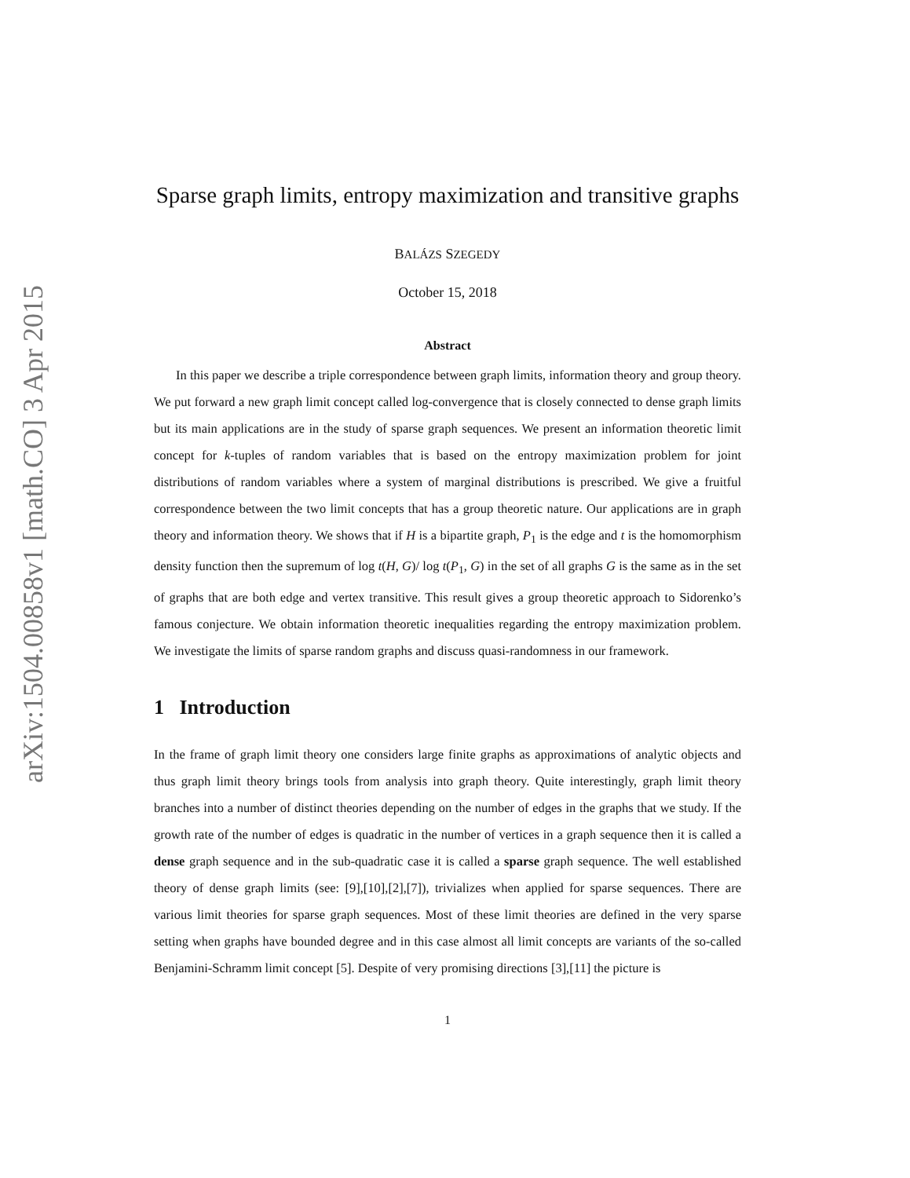arXiv:1504.00858v1 [math.CO] 3 Apr 2015
Sparse graph limits, entropy maximization and transitive graphs
BALÁZS SZEGEDY
October 15, 2018
Abstract
In this paper we describe a triple correspondence between graph limits, information theory and group theory. We put forward a new graph limit concept called log-convergence that is closely connected to dense graph limits but its main applications are in the study of sparse graph sequences. We present an information theoretic limit concept for k-tuples of random variables that is based on the entropy maximization problem for joint distributions of random variables where a system of marginal distributions is prescribed. We give a fruitful correspondence between the two limit concepts that has a group theoretic nature. Our applications are in graph theory and information theory. We shows that if H is a bipartite graph, P<sub>1</sub> is the edge and t is the homomorphism density function then the supremum of log t(H, G)/ log t(P<sub>1</sub>, G) in the set of all graphs G is the same as in the set of graphs that are both edge and vertex transitive. This result gives a group theoretic approach to Sidorenko’s famous conjecture. We obtain information theoretic inequalities regarding the entropy maximization problem. We investigate the limits of sparse random graphs and discuss quasi-randomness in our framework.
1 Introduction
In the frame of graph limit theory one considers large finite graphs as approximations of analytic objects and thus graph limit theory brings tools from analysis into graph theory. Quite interestingly, graph limit theory branches into a number of distinct theories depending on the number of edges in the graphs that we study. If the growth rate of the number of edges is quadratic in the number of vertices in a graph sequence then it is called a dense graph sequence and in the sub-quadratic case it is called a sparse graph sequence. The well established theory of dense graph limits (see: [9],[10],[2],[7]), trivializes when applied for sparse sequences. There are various limit theories for sparse graph sequences. Most of these limit theories are defined in the very sparse setting when graphs have bounded degree and in this case almost all limit concepts are variants of the so-called Benjamini-Schramm limit concept [5]. Despite of very promising directions [3],[11] the picture is
1